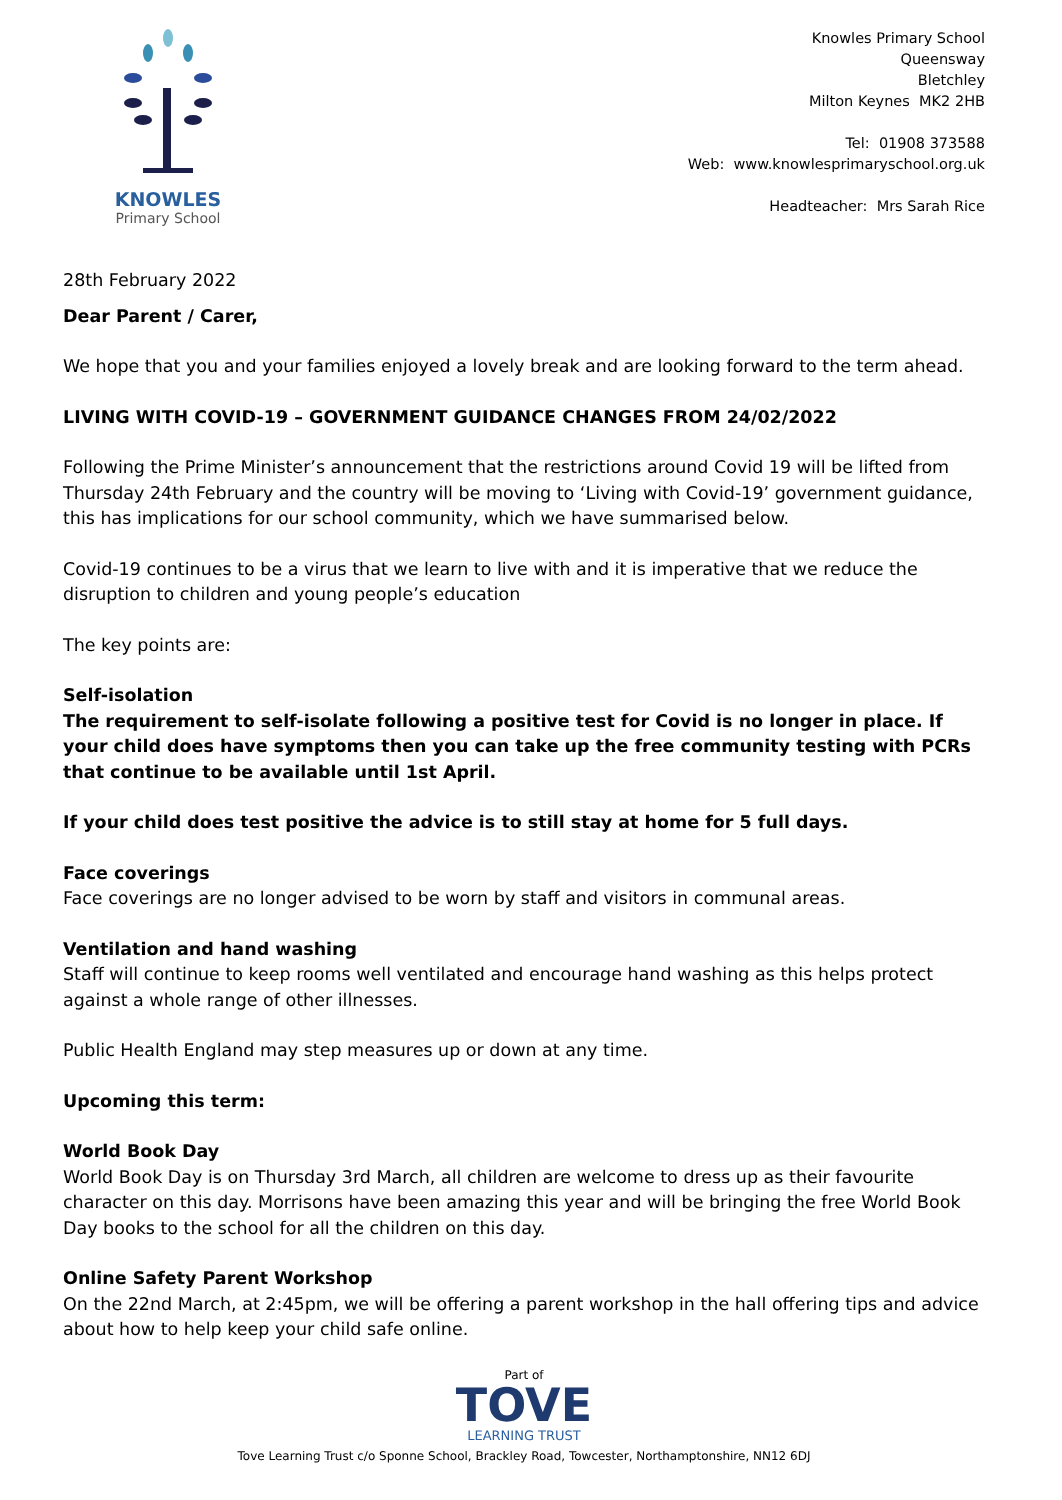KNOWLES
Primary School
Knowles Primary School
Queensway
Bletchley
Milton Keynes MK2 2HB
Tel: 01908 373588
Web: www.knowlesprimaryschool.org.uk
Headteacher: Mrs Sarah Rice
28th February 2022
Dear Parent / Carer,
We hope that you and your families enjoyed a lovely break and are looking forward to the term ahead.
LIVING WITH COVID-19 – GOVERNMENT GUIDANCE CHANGES FROM 24/02/2022
Following the Prime Minister’s announcement that the restrictions around Covid 19 will be lifted from Thursday 24th February and the country will be moving to ‘Living with Covid-19’ government guidance, this has implications for our school community, which we have summarised below.
Covid-19 continues to be a virus that we learn to live with and it is imperative that we reduce the disruption to children and young people’s education
The key points are:
Self-isolation
The requirement to self-isolate following a positive test for Covid is no longer in place. If your child does have symptoms then you can take up the free community testing with PCRs that continue to be available until 1st April.
If your child does test positive the advice is to still stay at home for 5 full days.
Face coverings
Face coverings are no longer advised to be worn by staff and visitors in communal areas.
Ventilation and hand washing
Staff will continue to keep rooms well ventilated and encourage hand washing as this helps protect against a whole range of other illnesses.
Public Health England may step measures up or down at any time.
Upcoming this term:
World Book Day
World Book Day is on Thursday 3rd March, all children are welcome to dress up as their favourite character on this day. Morrisons have been amazing this year and will be bringing the free World Book Day books to the school for all the children on this day.
Online Safety Parent Workshop
On the 22nd March, at 2:45pm, we will be offering a parent workshop in the hall offering tips and advice about how to help keep your child safe online.
Part of
TOVE
LEARNING TRUST
Tove Learning Trust c/o Sponne School, Brackley Road, Towcester, Northamptonshire, NN12 6DJ